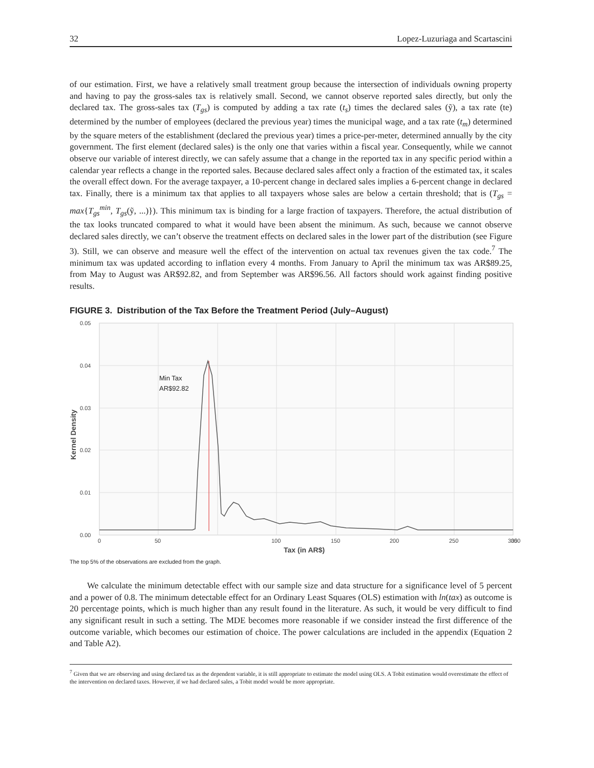32 Lopez-Luzuriaga and Scartascini
of our estimation. First, we have a relatively small treatment group because the intersection of individuals owning property and having to pay the gross-sales tax is relatively small. Second, we cannot observe reported sales directly, but only the declared tax. The gross-sales tax (T<sub>gs</sub>) is computed by adding a tax rate (t<sub>s</sub>) times the declared sales (ỹ), a tax rate (te) determined by the number of employees (declared the previous year) times the municipal wage, and a tax rate (t<sub>m</sub>) determined by the square meters of the establishment (declared the previous year) times a price-per-meter, determined annually by the city government. The first element (declared sales) is the only one that varies within a fiscal year. Consequently, while we cannot observe our variable of interest directly, we can safely assume that a change in the reported tax in any specific period within a calendar year reflects a change in the reported sales. Because declared sales affect only a fraction of the estimated tax, it scales the overall effect down. For the average taxpayer, a 10-percent change in declared sales implies a 6-percent change in declared tax. Finally, there is a minimum tax that applies to all taxpayers whose sales are below a certain threshold; that is (T<sub>gs</sub> = max{T<sub>gs</sub><sup>min</sup>, T<sub>gs</sub>(ỹ, ...)}). This minimum tax is binding for a large fraction of taxpayers. Therefore, the actual distribution of the tax looks truncated compared to what it would have been absent the minimum. As such, because we cannot observe declared sales directly, we can’t observe the treatment effects on declared sales in the lower part of the distribution (see Figure 3). Still, we can observe and measure well the effect of the intervention on actual tax revenues given the tax code.<sup>7</sup> The minimum tax was updated according to inflation every 4 months. From January to April the minimum tax was AR$89.25, from May to August was AR$92.82, and from September was AR$96.56. All factors should work against finding positive results.
FIGURE 3. Distribution of the Tax Before the Treatment Period (July–August)
0.05
0.04
0.03
0.02
0.01
0.00
0
50
100
150
200
250
300
350
Tax (in AR$)
Kernel Density
Min Tax
AR$92.82
The top 5% of the observations are excluded from the graph.
We calculate the minimum detectable effect with our sample size and data structure for a significance level of 5 percent and a power of 0.8. The minimum detectable effect for an Ordinary Least Squares (OLS) estimation with ln(tax) as outcome is 20 percentage points, which is much higher than any result found in the literature. As such, it would be very difficult to find any significant result in such a setting. The MDE becomes more reasonable if we consider instead the first difference of the outcome variable, which becomes our estimation of choice. The power calculations are included in the appendix (Equation 2 and Table A2).
<sup>7</sup> Given that we are observing and using declared tax as the dependent variable, it is still appropriate to estimate the model using OLS. A Tobit estimation would overestimate the effect of the intervention on declared taxes. However, if we had declared sales, a Tobit model would be more appropriate.